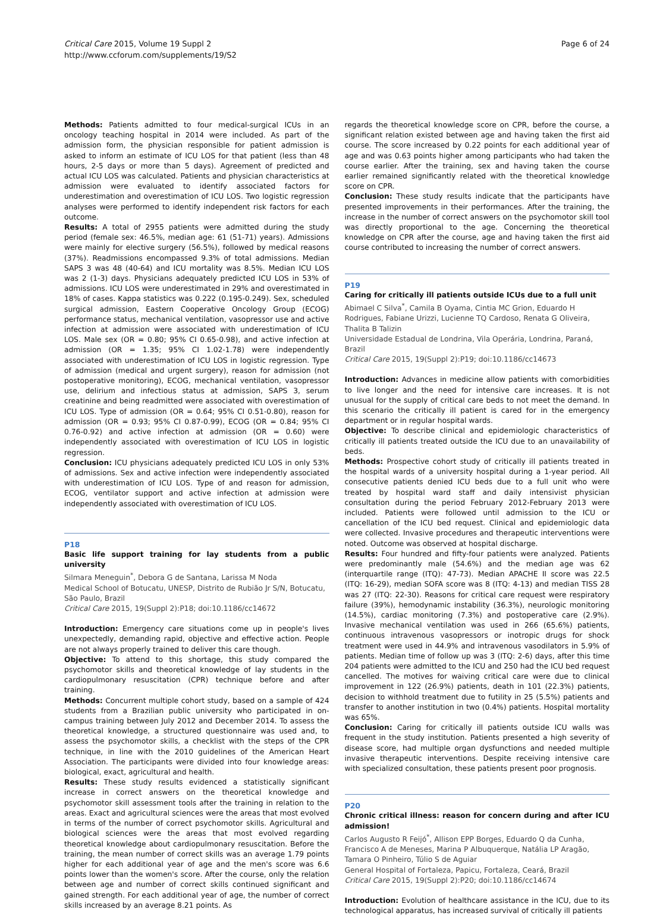Critical Care 2015, Volume 19 Suppl 2
http://www.ccforum.com/supplements/19/S2
Page 6 of 24
Methods: Patients admitted to four medical-surgical ICUs in an oncology teaching hospital in 2014 were included. As part of the admission form, the physician responsible for patient admission is asked to inform an estimate of ICU LOS for that patient (less than 48 hours, 2-5 days or more than 5 days). Agreement of predicted and actual ICU LOS was calculated. Patients and physician characteristics at admission were evaluated to identify associated factors for underestimation and overestimation of ICU LOS. Two logistic regression analyses were performed to identify independent risk factors for each outcome.
Results: A total of 2955 patients were admitted during the study period (female sex: 46.5%, median age: 61 (51-71) years). Admissions were mainly for elective surgery (56.5%), followed by medical reasons (37%). Readmissions encompassed 9.3% of total admissions. Median SAPS 3 was 48 (40-64) and ICU mortality was 8.5%. Median ICU LOS was 2 (1-3) days. Physicians adequately predicted ICU LOS in 53% of admissions. ICU LOS were underestimated in 29% and overestimated in 18% of cases. Kappa statistics was 0.222 (0.195-0.249). Sex, scheduled surgical admission, Eastern Cooperative Oncology Group (ECOG) performance status, mechanical ventilation, vasopressor use and active infection at admission were associated with underestimation of ICU LOS. Male sex (OR = 0.80; 95% CI 0.65-0.98), and active infection at admission (OR = 1.35; 95% CI 1.02-1.78) were independently associated with underestimation of ICU LOS in logistic regression. Type of admission (medical and urgent surgery), reason for admission (not postoperative monitoring), ECOG, mechanical ventilation, vasopressor use, delirium and infectious status at admission, SAPS 3, serum creatinine and being readmitted were associated with overestimation of ICU LOS. Type of admission (OR = 0.64; 95% CI 0.51-0.80), reason for admission (OR = 0.93; 95% CI 0.87-0.99), ECOG (OR = 0.84; 95% CI 0.76-0.92) and active infection at admission (OR = 0.60) were independently associated with overestimation of ICU LOS in logistic regression.
Conclusion: ICU physicians adequately predicted ICU LOS in only 53% of admissions. Sex and active infection were independently associated with underestimation of ICU LOS. Type of and reason for admission, ECOG, ventilator support and active infection at admission were independently associated with overestimation of ICU LOS.
P18
Basic life support training for lay students from a public university
Silmara Meneguin<sup>*</sup>, Debora G de Santana, Larissa M Noda
Medical School of Botucatu, UNESP, Distrito de Rubião Jr S/N, Botucatu, São Paulo, Brazil
Critical Care 2015, 19(Suppl 2): P18; doi:10.1186/cc14672
Introduction: Emergency care situations come up in people's lives unexpectedly, demanding rapid, objective and effective action. People are not always properly trained to deliver this care though.
Objective: To attend to this shortage, this study compared the psychomotor skills and theoretical knowledge of lay students in the cardiopulmonary resuscitation (CPR) technique before and after training.
Methods: Concurrent multiple cohort study, based on a sample of 424 students from a Brazilian public university who participated in on-campus training between July 2012 and December 2014. To assess the theoretical knowledge, a structured questionnaire was used and, to assess the psychomotor skills, a checklist with the steps of the CPR technique, in line with the 2010 guidelines of the American Heart Association. The participants were divided into four knowledge areas: biological, exact, agricultural and health.
Results: These study results evidenced a statistically significant increase in correct answers on the theoretical knowledge and psychomotor skill assessment tools after the training in relation to the areas. Exact and agricultural sciences were the areas that most evolved in terms of the number of correct psychomotor skills. Agricultural and biological sciences were the areas that most evolved regarding theoretical knowledge about cardiopulmonary resuscitation. Before the training, the mean number of correct skills was an average 1.79 points higher for each additional year of age and the men's score was 6.6 points lower than the women's score. After the course, only the relation between age and number of correct skills continued significant and gained strength. For each additional year of age, the number of correct skills increased by an average 8.21 points. As
regards the theoretical knowledge score on CPR, before the course, a significant relation existed between age and having taken the first aid course. The score increased by 0.22 points for each additional year of age and was 0.63 points higher among participants who had taken the course earlier. After the training, sex and having taken the course earlier remained significantly related with the theoretical knowledge score on CPR.
Conclusion: These study results indicate that the participants have presented improvements in their performances. After the training, the increase in the number of correct answers on the psychomotor skill tool was directly proportional to the age. Concerning the theoretical knowledge on CPR after the course, age and having taken the first aid course contributed to increasing the number of correct answers.
P19
Caring for critically ill patients outside ICUs due to a full unit
Abimael C Silva<sup>*</sup>, Camila B Oyama, Cintia MC Grion, Eduardo H Rodrigues, Fabiane Urizzi, Lucienne TQ Cardoso, Renata G Oliveira, Thalita B Talizin
Universidade Estadual de Londrina, Vila Operária, Londrina, Paraná, Brazil
Critical Care 2015, 19(Suppl 2): P19; doi:10.1186/cc14673
Introduction: Advances in medicine allow patients with comorbidities to live longer and the need for intensive care increases. It is not unusual for the supply of critical care beds to not meet the demand. In this scenario the critically ill patient is cared for in the emergency department or in regular hospital wards.
Objective: To describe clinical and epidemiologic characteristics of critically ill patients treated outside the ICU due to an unavailability of beds.
Methods: Prospective cohort study of critically ill patients treated in the hospital wards of a university hospital during a 1-year period. All consecutive patients denied ICU beds due to a full unit who were treated by hospital ward staff and daily intensivist physician consultation during the period February 2012-February 2013 were included. Patients were followed until admission to the ICU or cancellation of the ICU bed request. Clinical and epidemiologic data were collected. Invasive procedures and therapeutic interventions were noted. Outcome was observed at hospital discharge.
Results: Four hundred and fifty-four patients were analyzed. Patients were predominantly male (54.6%) and the median age was 62 (interquartile range (ITQ): 47-73). Median APACHE II score was 22.5 (ITQ: 16-29), median SOFA score was 8 (ITQ: 4-13) and median TISS 28 was 27 (ITQ: 22-30). Reasons for critical care request were respiratory failure (39%), hemodynamic instability (36.3%), neurologic monitoring (14.5%), cardiac monitoring (7.3%) and postoperative care (2.9%). Invasive mechanical ventilation was used in 266 (65.6%) patients, continuous intravenous vasopressors or inotropic drugs for shock treatment were used in 44.9% and intravenous vasodilators in 5.9% of patients. Median time of follow up was 3 (ITQ: 2-6) days, after this time 204 patients were admitted to the ICU and 250 had the ICU bed request cancelled. The motives for waiving critical care were due to clinical improvement in 122 (26.9%) patients, death in 101 (22.3%) patients, decision to withhold treatment due to futility in 25 (5.5%) patients and transfer to another institution in two (0.4%) patients. Hospital mortality was 65%.
Conclusion: Caring for critically ill patients outside ICU walls was frequent in the study institution. Patients presented a high severity of disease score, had multiple organ dysfunctions and needed multiple invasive therapeutic interventions. Despite receiving intensive care with specialized consultation, these patients present poor prognosis.
P20
Chronic critical illness: reason for concern during and after ICU admission!
Carlos Augusto R Feijó<sup>*</sup>, Allison EPP Borges, Eduardo Q da Cunha, Francisco A de Meneses, Marina P Albuquerque, Natália LP Aragão, Tamara O Pinheiro, Túlio S de Aguiar
General Hospital of Fortaleza, Papicu, Fortaleza, Ceará, Brazil
Critical Care 2015, 19(Suppl 2): P20; doi:10.1186/cc14674
Introduction: Evolution of healthcare assistance in the ICU, due to its technological apparatus, has increased survival of critically ill patients